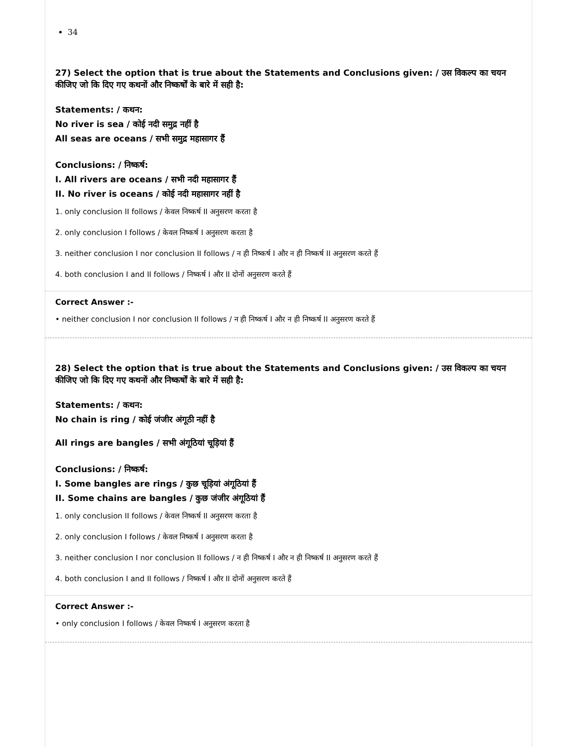34
27) Select the option that is true about the Statements and Conclusions given: / उस विकल्प का चयन कीजिए जो कि दिए गए कथनों और निष्कर्षों के बारे में सही है:
Statements: / कथन:
No river is sea / कोई नदी समुद्र नहीं है
All seas are oceans / सभी समुद्र महासागर हैं
Conclusions: / निष्कर्ष:
I. All rivers are oceans / सभी नदी महासागर हैं
II. No river is oceans / कोई नदी महासागर नहीं है
1. only conclusion II follows / केवल निष्कर्ष II अनुसरण करता है
2. only conclusion I follows / केवल निष्कर्ष I अनुसरण करता है
3. neither conclusion I nor conclusion II follows / न ही निष्कर्ष I और न ही निष्कर्ष II अनुसरण करते हैं
4. both conclusion I and II follows / निष्कर्ष I और II दोनों अनुसरण करते हैं
Correct Answer :-
• neither conclusion I nor conclusion II follows / न ही निष्कर्ष I और न ही निष्कर्ष II अनुसरण करते हैं
28) Select the option that is true about the Statements and Conclusions given: / उस विकल्प का चयन कीजिए जो कि दिए गए कथनों और निष्कर्षों के बारे में सही है:
Statements: / कथन:
No chain is ring / कोई जंजीर अंगूठी नहीं है
All rings are bangles / सभी अंगूठियां चूड़ियां हैं
Conclusions: / निष्कर्ष:
I. Some bangles are rings / कुछ चूड़ियां अंगूठियां हैं
II. Some chains are bangles / कुछ जंजीर अंगूठियां हैं
1. only conclusion II follows / केवल निष्कर्ष II अनुसरण करता है
2. only conclusion I follows / केवल निष्कर्ष I अनुसरण करता है
3. neither conclusion I nor conclusion II follows / न ही निष्कर्ष I और न ही निष्कर्ष II अनुसरण करते हैं
4. both conclusion I and II follows / निष्कर्ष I और II दोनों अनुसरण करते हैं
Correct Answer :-
• only conclusion I follows / केवल निष्कर्ष I अनुसरण करता है